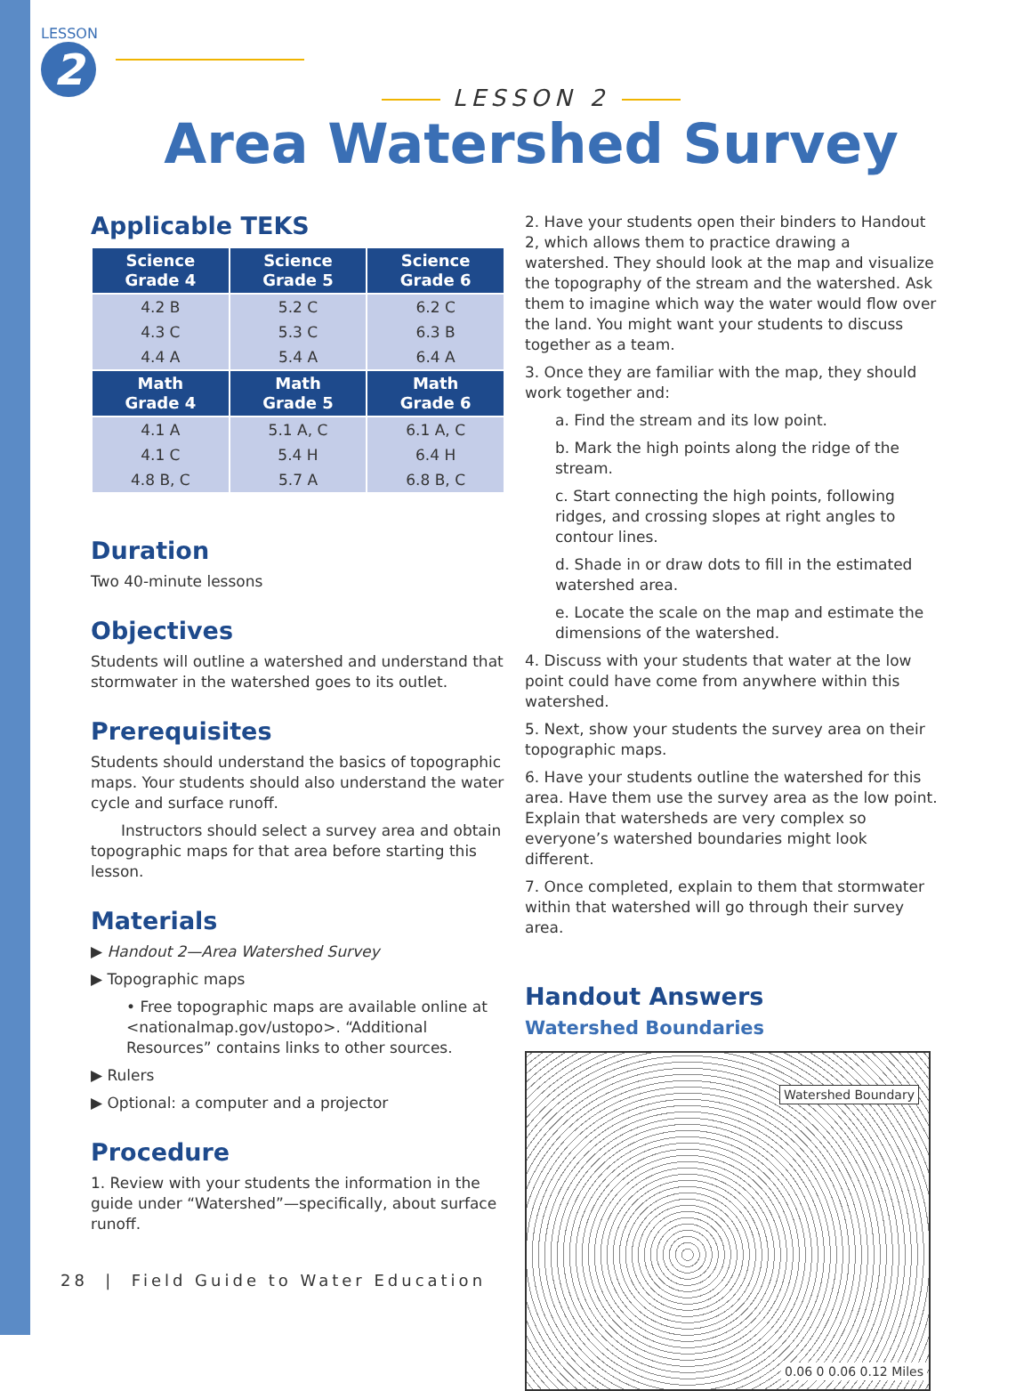LESSON
2
LESSON 2
Area Watershed Survey
Applicable TEKS
| Science Grade 4 | Science Grade 5 | Science Grade 6 |
| --- | --- | --- |
| 4.2 B | 5.2 C | 6.2 C |
| 4.3 C | 5.3 C | 6.3 B |
| 4.4 A | 5.4 A | 6.4 A |
| Math Grade 4 | Math Grade 5 | Math Grade 6 |
| 4.1 A | 5.1 A, C | 6.1 A, C |
| 4.1 C | 5.4 H | 6.4 H |
| 4.8 B, C | 5.7 A | 6.8 B, C |
Duration
Two 40-minute lessons
Objectives
Students will outline a watershed and understand that stormwater in the watershed goes to its outlet.
Prerequisites
Students should understand the basics of topographic maps. Your students should also understand the water cycle and surface runoff.
Instructors should select a survey area and obtain topographic maps for that area before starting this lesson.
Materials
▶ Handout 2—Area Watershed Survey
▶ Topographic maps
• Free topographic maps are available online at <nationalmap.gov/ustopo>. “Additional Resources” contains links to other sources.
▶ Rulers
▶ Optional: a computer and a projector
Procedure
1. Review with your students the information in the guide under “Watershed”—specifically, about surface runoff.
2. Have your students open their binders to Handout 2, which allows them to practice drawing a watershed. They should look at the map and visualize the topography of the stream and the watershed. Ask them to imagine which way the water would flow over the land. You might want your students to discuss together as a team.
3. Once they are familiar with the map, they should work together and:
a. Find the stream and its low point.
b. Mark the high points along the ridge of the stream.
c. Start connecting the high points, following ridges, and crossing slopes at right angles to contour lines.
d. Shade in or draw dots to fill in the estimated watershed area.
e. Locate the scale on the map and estimate the dimensions of the watershed.
4. Discuss with your students that water at the low point could have come from anywhere within this watershed.
5. Next, show your students the survey area on their topographic maps.
6. Have your students outline the watershed for this area. Have them use the survey area as the low point. Explain that watersheds are very complex so everyone’s watershed boundaries might look different.
7. Once completed, explain to them that stormwater within that watershed will go through their survey area.
Handout Answers
Watershed Boundaries
Watershed Boundary
0.06 0 0.06 0.12 Miles
28 | Field Guide to Water Education